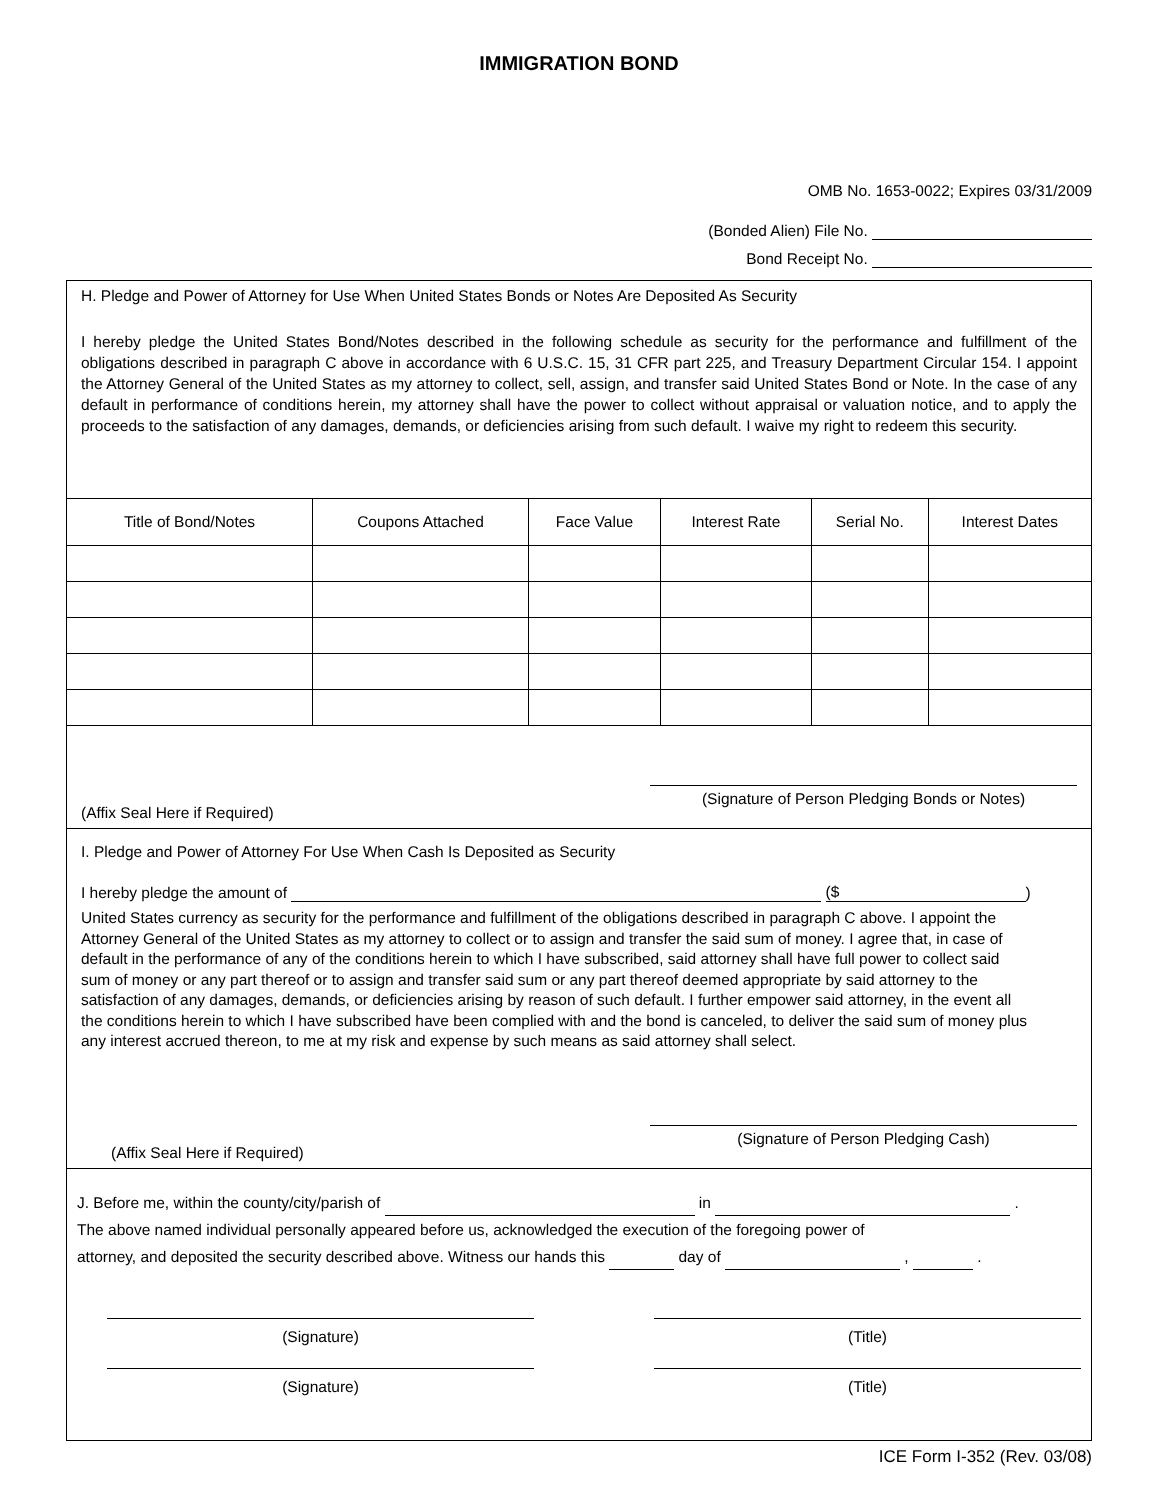IMMIGRATION BOND
OMB No. 1653-0022; Expires 03/31/2009
(Bonded Alien) File No.
Bond Receipt No.
H. Pledge and Power of Attorney for Use When United States Bonds or Notes Are Deposited As Security
I hereby pledge the United States Bond/Notes described in the following schedule as security for the performance and fulfillment of the obligations described in paragraph C above in accordance with 6 U.S.C. 15, 31 CFR part 225, and Treasury Department Circular 154. I appoint the Attorney General of the United States as my attorney to collect, sell, assign, and transfer said United States Bond or Note. In the case of any default in performance of conditions herein, my attorney shall have the power to collect without appraisal or valuation notice, and to apply the proceeds to the satisfaction of any damages, demands, or deficiencies arising from such default. I waive my right to redeem this security.
| Title of Bond/Notes | Coupons Attached | Face Value | Interest Rate | Serial No. | Interest Dates |
| --- | --- | --- | --- | --- | --- |
(Affix Seal Here if Required)
(Signature of Person Pledging Bonds or Notes)
I. Pledge and Power of Attorney For Use When Cash Is Deposited as Security
I hereby pledge the amount of ($)
United States currency as security for the performance and fulfillment of the obligations described in paragraph C above. I appoint the Attorney General of the United States as my attorney to collect or to assign and transfer the said sum of money. I agree that, in case of default in the performance of any of the conditions herein to which I have subscribed, said attorney shall have full power to collect said sum of money or any part thereof or to assign and transfer said sum or any part thereof deemed appropriate by said attorney to the satisfaction of any damages, demands, or deficiencies arising by reason of such default. I further empower said attorney, in the event all the conditions herein to which I have subscribed have been complied with and the bond is canceled, to deliver the said sum of money plus any interest accrued thereon, to me at my risk and expense by such means as said attorney shall select.
(Affix Seal Here if Required)
(Signature of Person Pledging Cash)
J. Before me, within the county/city/parish of in .
The above named individual personally appeared before us, acknowledged the execution of the foregoing power of
attorney, and deposited the security described above. Witness our hands this day of , .
(Signature)
(Title)
(Signature)
(Title)
ICE Form I-352 (Rev. 03/08)